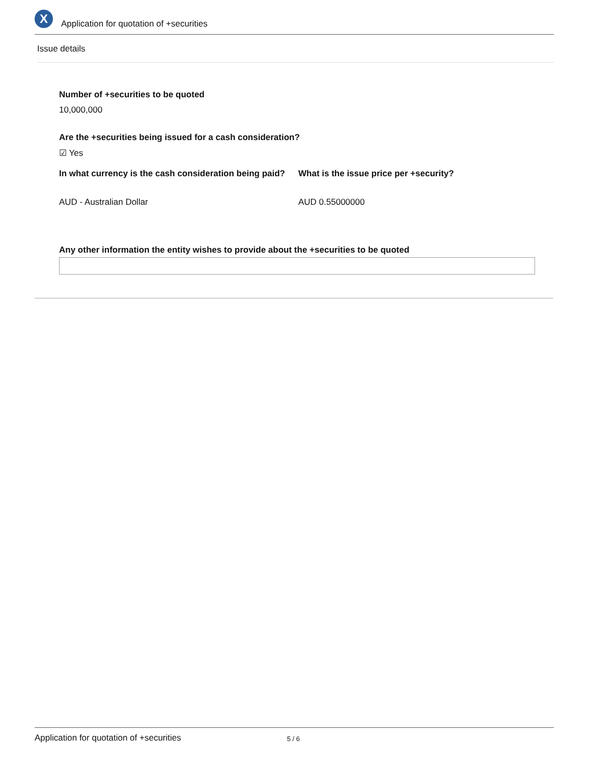X
Application for quotation of +securities
Issue details
Number of +securities to be quoted
10,000,000
Are the +securities being issued for a cash consideration?
☑ Yes
In what currency is the cash consideration being paid?
AUD - Australian Dollar
What is the issue price per +security?
AUD 0.55000000
Any other information the entity wishes to provide about the +securities to be quoted
Application for quotation of +securities 5 / 6